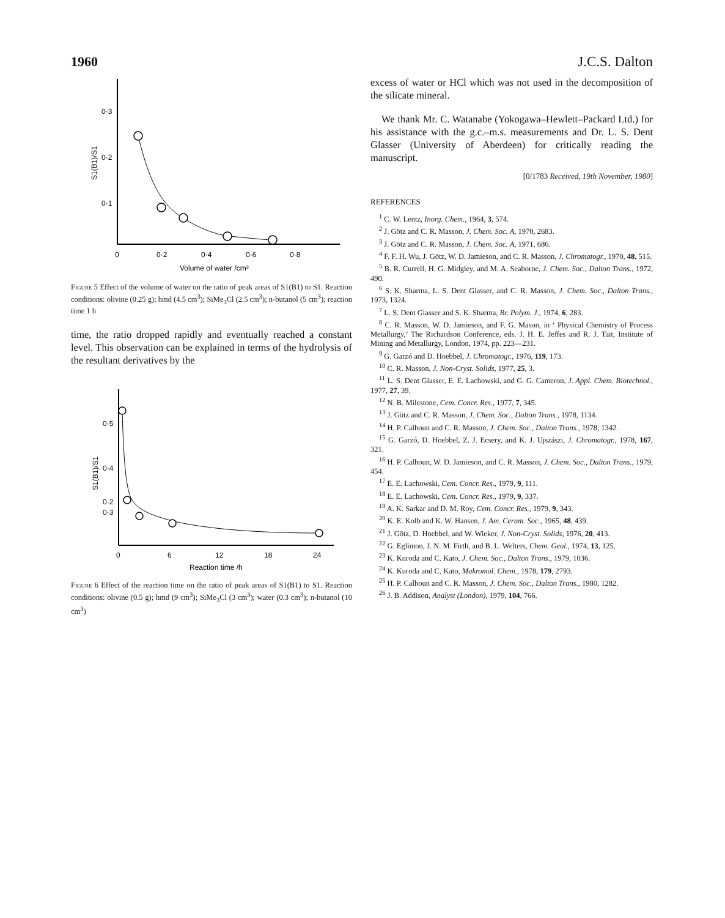1960 J.C.S. Dalton
0·3
0·2
0·1
0
0·2
0·4
0·6
0·8
Volume of water /cm³
S1(B1)/S1
Figure 5 Effect of the volume of water on the ratio of peak areas of S1(B1) to S1. Reaction conditions: olivine (0.25 g); hmd (4.5 cm<sup>3</sup>); SiMe<sub>3</sub>Cl (2.5 cm<sup>3</sup>); n-butanol (5 cm<sup>3</sup>); reaction time 1 h
time, the ratio dropped rapidly and eventually reached a constant level. This observation can be explained in terms of the hydrolysis of the resultant derivatives by the
0·5
0·4
0·3
0·2
0
6
12
18
24
Reaction time /h
S1(B1)/S1
Figure 6 Effect of the reaction time on the ratio of peak areas of S1(B1) to S1. Reaction conditions: olivine (0.5 g); hmd (9 cm<sup>3</sup>); SiMe<sub>3</sub>Cl (3 cm<sup>3</sup>); water (0.3 cm<sup>3</sup>); n-butanol (10 cm<sup>3</sup>)
excess of water or HCl which was not used in the decomposition of the silicate mineral.
We thank Mr. C. Watanabe (Yokogawa–Hewlett–Packard Ltd.) for his assistance with the g.c.–m.s. measurements and Dr. L. S. Dent Glasser (University of Aberdeen) for critically reading the manuscript.
[0/1783 Received, 19th November, 1980]
REFERENCES
<sup>1</sup> C. W. Lentz, Inorg. Chem., 1964, 3, 574.
<sup>2</sup> J. Götz and C. R. Masson, J. Chem. Soc. A, 1970, 2683.
<sup>3</sup> J. Götz and C. R. Masson, J. Chem. Soc. A, 1971, 686.
<sup>4</sup> F. F. H. Wu, J. Götz, W. D. Jamieson, and C. R. Masson, J. Chromatogr., 1970, 48, 515.
<sup>5</sup> B. R. Currell, H. G. Midgley, and M. A. Seaborne, J. Chem. Soc., Dalton Trans., 1972, 490.
<sup>6</sup> S. K. Sharma, L. S. Dent Glasser, and C. R. Masson, J. Chem. Soc., Dalton Trans., 1973, 1324.
<sup>7</sup> L. S. Dent Glasser and S. K. Sharma, Br. Polym. J., 1974, 6, 283.
<sup>8</sup> C. R. Masson, W. D. Jamieson, and F. G. Mason, in ‘ Physical Chemistry of Process Metallurgy,’ The Richardson Conference, eds. J. H. E. Jeffes and R. J. Tait, Institute of Mining and Metallurgy, London, 1974, pp. 223—231.
<sup>9</sup> G. Garzó and D. Hoebbel, J. Chromatogr., 1976, 119, 173.
<sup>10</sup> C. R. Masson, J. Non-Cryst. Solids, 1977, 25, 3.
<sup>11</sup> L. S. Dent Glasser, E. E. Lachowski, and G. G. Cameron, J. Appl. Chem. Biotechnol., 1977, 27, 39.
<sup>12</sup> N. B. Milestone, Cem. Concr. Res., 1977, 7, 345.
<sup>13</sup> J. Götz and C. R. Masson, J. Chem. Soc., Dalton Trans., 1978, 1134.
<sup>14</sup> H. P. Calhoun and C. R. Masson, J. Chem. Soc., Dalton Trans., 1978, 1342.
<sup>15</sup> G. Garzó, D. Hoebbel, Z. J. Ecsery, and K. J. Ujszászi, J. Chromatogr., 1978, 167, 321.
<sup>16</sup> H. P. Calhoun, W. D. Jamieson, and C. R. Masson, J. Chem. Soc., Dalton Trans., 1979, 454.
<sup>17</sup> E. E. Lachowski, Cem. Concr. Res., 1979, 9, 111.
<sup>18</sup> E. E. Lachowski, Cem. Concr. Res., 1979, 9, 337.
<sup>19</sup> A. K. Sarkar and D. M. Roy, Cem. Concr. Res., 1979, 9, 343.
<sup>20</sup> K. E. Kolb and K. W. Hansen, J. Am. Ceram. Soc., 1965, 48, 439.
<sup>21</sup> J. Götz, D. Hoebbel, and W. Wieker, J. Non-Cryst. Solids, 1976, 20, 413.
<sup>22</sup> G. Eglinton, J. N. M. Firth, and B. L. Welters, Chem. Geol., 1974, 13, 125.
<sup>23</sup> K. Kuroda and C. Kato, J. Chem. Soc., Dalton Trans., 1979, 1036.
<sup>24</sup> K. Kuroda and C. Kato, Makromol. Chem., 1978, 179, 2793.
<sup>25</sup> H. P. Calhoun and C. R. Masson, J. Chem. Soc., Dalton Trans., 1980, 1282.
<sup>26</sup> J. B. Addison, Analyst (London), 1979, 104, 766.